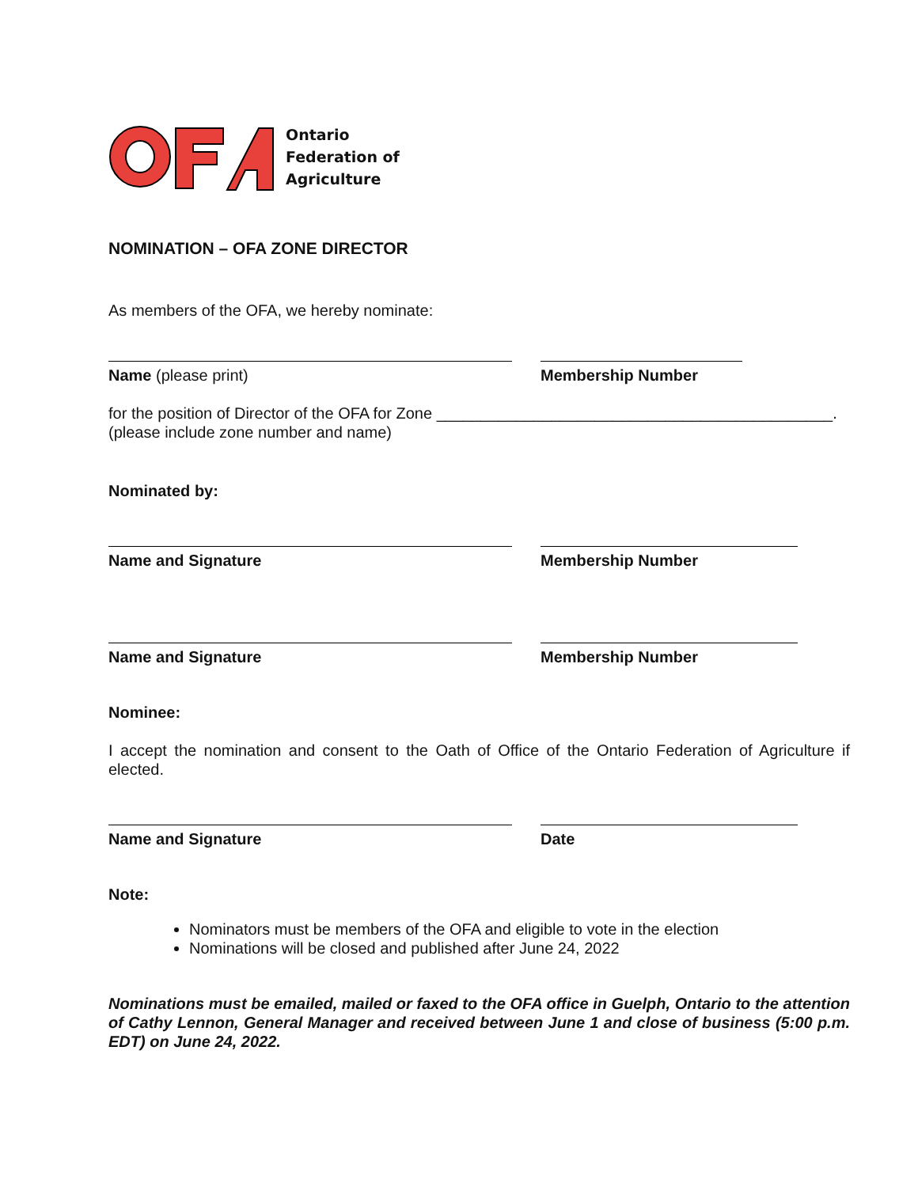Ontario
Federation of
Agriculture
NOMINATION – OFA ZONE DIRECTOR
As members of the OFA, we hereby nominate:
Name (please print) Membership Number
for the position of Director of the OFA for Zone _____________________________________________.
(please include zone number and name)
Nominated by:
Name and Signature Membership Number
Name and Signature Membership Number
Nominee:
I accept the nomination and consent to the Oath of Office of the Ontario Federation of Agriculture if elected.
Name and Signature Date
Note:
Nominators must be members of the OFA and eligible to vote in the election
Nominations will be closed and published after June 24, 2022
Nominations must be emailed, mailed or faxed to the OFA office in Guelph, Ontario to the attention of Cathy Lennon, General Manager and received between June 1 and close of business (5:00 p.m. EDT) on June 24, 2022.